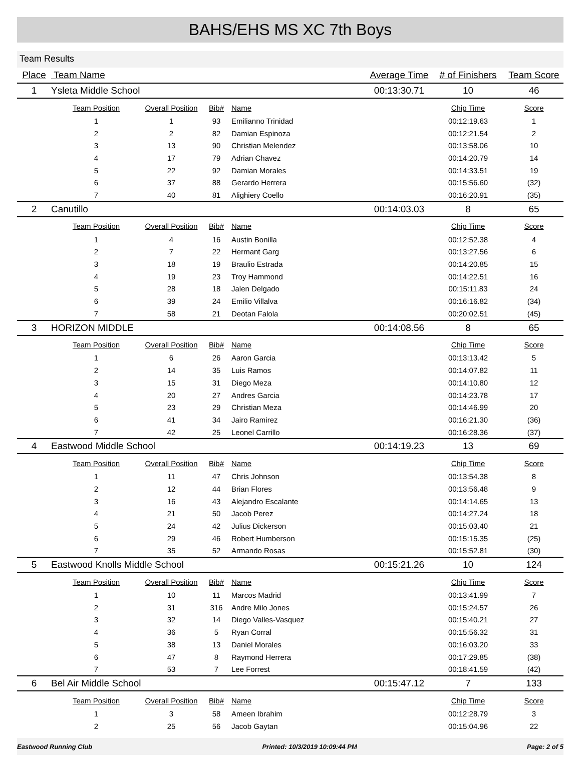BAHS/EHS MS XC 7th Boys
Team Results
| Place | Team Name | | | | Average Time | # of Finishers | Team Score |
| --- | --- | --- | --- | --- | --- | --- | --- |
| 1 | Ysleta Middle School | | | | 00:13:30.71 | 10 | 46 |
| | Team Position | Overall Position | Bib# | Name | | Chip Time | Score |
| | 1 | 1 | 93 | Emilianno Trinidad | | 00:12:19.63 | 1 |
| | 2 | 2 | 82 | Damian Espinoza | | 00:12:21.54 | 2 |
| | 3 | 13 | 90 | Christian Melendez | | 00:13:58.06 | 10 |
| | 4 | 17 | 79 | Adrian Chavez | | 00:14:20.79 | 14 |
| | 5 | 22 | 92 | Damian Morales | | 00:14:33.51 | 19 |
| | 6 | 37 | 88 | Gerardo Herrera | | 00:15:56.60 | (32) |
| | 7 | 40 | 81 | Alighiery Coello | | 00:16:20.91 | (35) |
| 2 | Canutillo | | | | 00:14:03.03 | 8 | 65 |
| | Team Position | Overall Position | Bib# | Name | | Chip Time | Score |
| | 1 | 4 | 16 | Austin Bonilla | | 00:12:52.38 | 4 |
| | 2 | 7 | 22 | Hermant Garg | | 00:13:27.56 | 6 |
| | 3 | 18 | 19 | Braulio Estrada | | 00:14:20.85 | 15 |
| | 4 | 19 | 23 | Troy Hammond | | 00:14:22.51 | 16 |
| | 5 | 28 | 18 | Jalen Delgado | | 00:15:11.83 | 24 |
| | 6 | 39 | 24 | Emilio Villalva | | 00:16:16.82 | (34) |
| | 7 | 58 | 21 | Deotan Falola | | 00:20:02.51 | (45) |
| 3 | HORIZON MIDDLE | | | | 00:14:08.56 | 8 | 65 |
| | Team Position | Overall Position | Bib# | Name | | Chip Time | Score |
| | 1 | 6 | 26 | Aaron Garcia | | 00:13:13.42 | 5 |
| | 2 | 14 | 35 | Luis Ramos | | 00:14:07.82 | 11 |
| | 3 | 15 | 31 | Diego Meza | | 00:14:10.80 | 12 |
| | 4 | 20 | 27 | Andres Garcia | | 00:14:23.78 | 17 |
| | 5 | 23 | 29 | Christian Meza | | 00:14:46.99 | 20 |
| | 6 | 41 | 34 | Jairo Ramirez | | 00:16:21.30 | (36) |
| | 7 | 42 | 25 | Leonel Carrillo | | 00:16:28.36 | (37) |
| 4 | Eastwood Middle School | | | | 00:14:19.23 | 13 | 69 |
| | Team Position | Overall Position | Bib# | Name | | Chip Time | Score |
| | 1 | 11 | 47 | Chris Johnson | | 00:13:54.38 | 8 |
| | 2 | 12 | 44 | Brian Flores | | 00:13:56.48 | 9 |
| | 3 | 16 | 43 | Alejandro Escalante | | 00:14:14.65 | 13 |
| | 4 | 21 | 50 | Jacob Perez | | 00:14:27.24 | 18 |
| | 5 | 24 | 42 | Julius Dickerson | | 00:15:03.40 | 21 |
| | 6 | 29 | 46 | Robert Humberson | | 00:15:15.35 | (25) |
| | 7 | 35 | 52 | Armando Rosas | | 00:15:52.81 | (30) |
| 5 | Eastwood Knolls Middle School | | | | 00:15:21.26 | 10 | 124 |
| | Team Position | Overall Position | Bib# | Name | | Chip Time | Score |
| | 1 | 10 | 11 | Marcos Madrid | | 00:13:41.99 | 7 |
| | 2 | 31 | 316 | Andre Milo Jones | | 00:15:24.57 | 26 |
| | 3 | 32 | 14 | Diego Valles-Vasquez | | 00:15:40.21 | 27 |
| | 4 | 36 | 5 | Ryan Corral | | 00:15:56.32 | 31 |
| | 5 | 38 | 13 | Daniel Morales | | 00:16:03.20 | 33 |
| | 6 | 47 | 8 | Raymond Herrera | | 00:17:29.85 | (38) |
| | 7 | 53 | 7 | Lee Forrest | | 00:18:41.59 | (42) |
| 6 | Bel Air Middle School | | | | 00:15:47.12 | 7 | 133 |
| | Team Position | Overall Position | Bib# | Name | | Chip Time | Score |
| | 1 | 3 | 58 | Ameen Ibrahim | | 00:12:28.79 | 3 |
| | 2 | 25 | 56 | Jacob Gaytan | | 00:15:04.96 | 22 |
Eastwood Running Club Printed: 10/3/2019 10:09:44 PM Page: 2 of 5